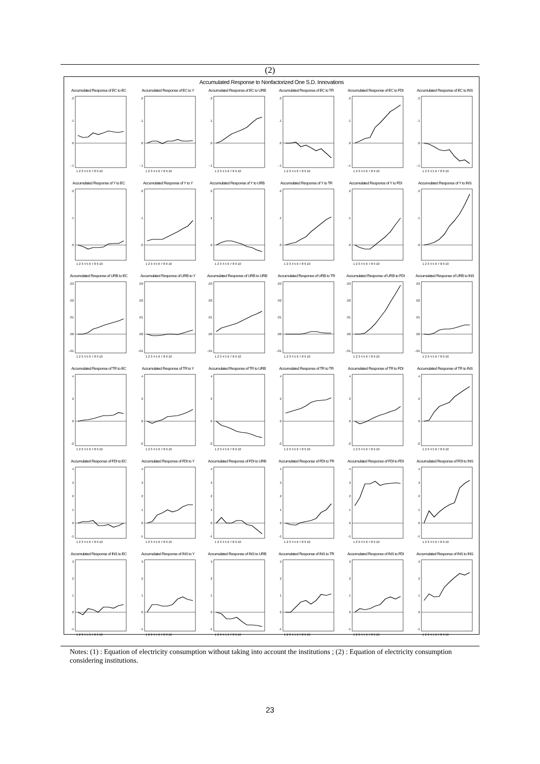(2)
Accumulated Response to Nonfactorized One S.D. Innovations
Accumulated Response of EC to EC
.2
.1
.0
-.1
1 2 3 4 5 6 7 8 9 10
Accumulated Response of EC to Y
.2
.1
.0
-.1
1 2 3 4 5 6 7 8 9 10
Accumulated Response of EC to URB
.2
.1
.0
-.1
1 2 3 4 5 6 7 8 9 10
Accumulated Response of EC to TR
.2
.1
.0
-.1
1 2 3 4 5 6 7 8 9 10
Accumulated Response of EC to FDI
.2
.1
.0
-.1
1 2 3 4 5 6 7 8 9 10
Accumulated Response of EC to INS
.2
.1
.0
-.1
1 2 3 4 5 6 7 8 9 10
Accumulated Response of Y to EC
.2
.1
.0
1 2 3 4 5 6 7 8 9 10
Accumulated Response of Y to Y
.2
.1
.0
1 2 3 4 5 6 7 8 9 10
Accumulated Response of Y to URB
.2
.1
.0
1 2 3 4 5 6 7 8 9 10
Accumulated Response of Y to TR
.2
.1
.0
1 2 3 4 5 6 7 8 9 10
Accumulated Response of Y to FDI
.2
.1
.0
1 2 3 4 5 6 7 8 9 10
Accumulated Response of Y to INS
.2
.1
.0
1 2 3 4 5 6 7 8 9 10
Accumulated Response of URB to EC
.03
.02
.01
.00
-.01
1 2 3 4 5 6 7 8 9 10
Accumulated Response of URB to Y
.03
.02
.01
.00
-.01
1 2 3 4 5 6 7 8 9 10
Accumulated Response of URB to URB
.03
.02
.01
.00
-.01
1 2 3 4 5 6 7 8 9 10
Accumulated Response of URB to TR
.03
.02
.01
.00
-.01
1 2 3 4 5 6 7 8 9 10
Accumulated Response of URB to FDI
.03
.02
.01
.00
-.01
1 2 3 4 5 6 7 8 9 10
Accumulated Response of URB to INS
.03
.02
.01
.00
-.01
1 2 3 4 5 6 7 8 9 10
Accumulated Response of TR to EC
4
2
0
-2
1 2 3 4 5 6 7 8 9 10
Accumulated Response of TR to Y
4
2
0
-2
1 2 3 4 5 6 7 8 9 10
Accumulated Response of TR to URB
4
2
0
-2
1 2 3 4 5 6 7 8 9 10
Accumulated Response of TR to TR
4
2
0
-2
1 2 3 4 5 6 7 8 9 10
Accumulated Response of TR to FDI
4
2
0
-2
1 2 3 4 5 6 7 8 9 10
Accumulated Response of TR to INS
4
2
0
-2
1 2 3 4 5 6 7 8 9 10
Accumulated Response of FDI to EC
4
3
2
1
0
-1
1 2 3 4 5 6 7 8 9 10
Accumulated Response of FDI to Y
4
3
2
1
0
-1
1 2 3 4 5 6 7 8 9 10
Accumulated Response of FDI to URB
4
3
2
1
0
-1
1 2 3 4 5 6 7 8 9 10
Accumulated Response of FDI to TR
4
3
2
1
0
-1
1 2 3 4 5 6 7 8 9 10
Accumulated Response of FDI to FDI
4
3
2
1
0
-1
1 2 3 4 5 6 7 8 9 10
Accumulated Response of FDI to INS
4
3
2
1
0
-1
1 2 3 4 5 6 7 8 9 10
Accumulated Response of INS to EC
3
2
1
0
-1
1 2 3 4 5 6 7 8 9 10
Accumulated Response of INS to Y
3
2
1
0
-1
1 2 3 4 5 6 7 8 9 10
Accumulated Response of INS to URB
3
2
1
0
-1
1 2 3 4 5 6 7 8 9 10
Accumulated Response of INS to TR
3
2
1
0
-1
1 2 3 4 5 6 7 8 9 10
Accumulated Response of INS to FDI
3
2
1
0
-1
1 2 3 4 5 6 7 8 9 10
Accumulated Response of INS to INS
3
2
1
0
-1
1 2 3 4 5 6 7 8 9 10
Notes: (1) : Equation of electricity consumption without taking into account the institutions ; (2) : Equation of electricity consumption considering institutions.
23